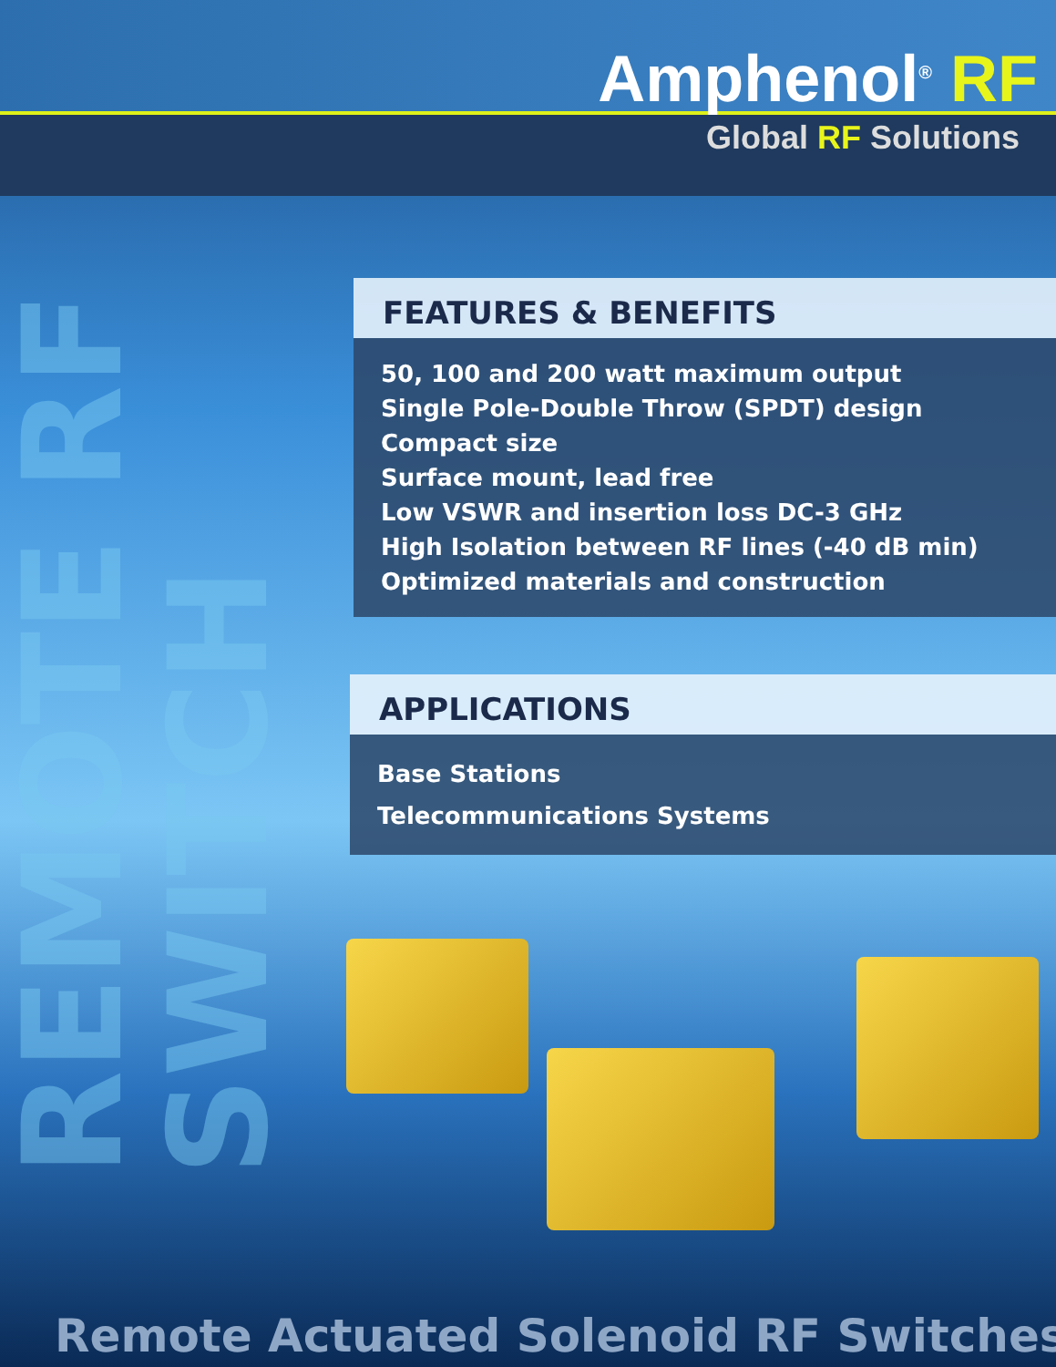Amphenol<sup>®</sup> RF
Global RF Solutions
REMOTE RF SWITCH
FEATURES & BENEFITS
50, 100 and 200 watt maximum output
Single Pole-Double Throw (SPDT) design
Compact size
Surface mount, lead free
Low VSWR and insertion loss DC-3 GHz
High Isolation between RF lines (-40 dB min)
Optimized materials and construction
APPLICATIONS
Base Stations
Telecommunications Systems
Remote Actuated Solenoid RF Switches